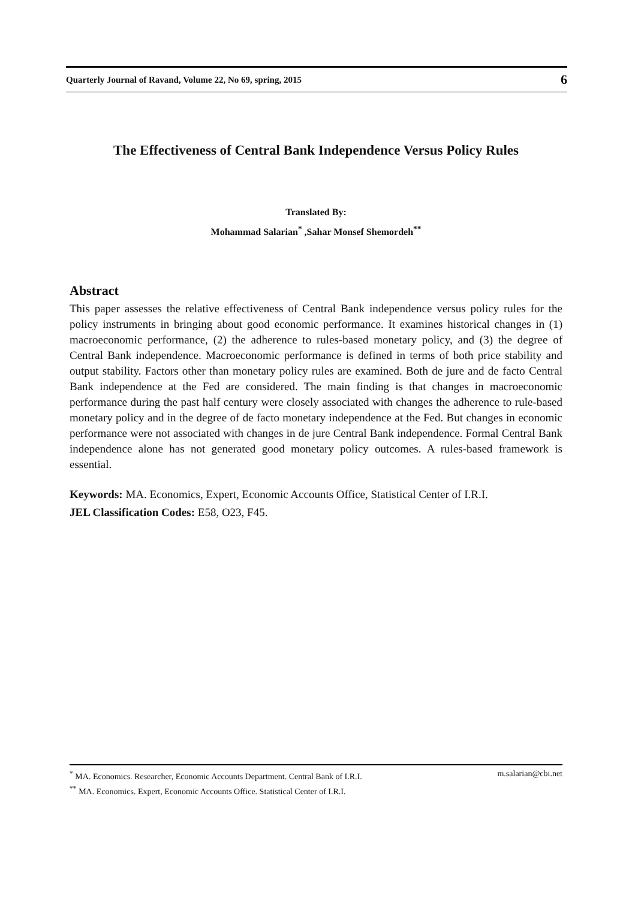Quarterly Journal of Ravand, Volume 22, No 69, spring, 2015 6
The Effectiveness of Central Bank Independence Versus Policy Rules
Translated By:
Mohammad Salarian<sup>*</sup> ,Sahar Monsef Shemordeh<sup>**</sup>
Abstract
This paper assesses the relative effectiveness of Central Bank independence versus policy rules for the policy instruments in bringing about good economic performance. It examines historical changes in (1) macroeconomic performance, (2) the adherence to rules-based monetary policy, and (3) the degree of Central Bank independence. Macroeconomic performance is defined in terms of both price stability and output stability. Factors other than monetary policy rules are examined. Both de jure and de facto Central Bank independence at the Fed are considered. The main finding is that changes in macroeconomic performance during the past half century were closely associated with changes the adherence to rule-based monetary policy and in the degree of de facto monetary independence at the Fed. But changes in economic performance were not associated with changes in de jure Central Bank independence. Formal Central Bank independence alone has not generated good monetary policy outcomes. A rules-based framework is essential.
Keywords: MA. Economics, Expert, Economic Accounts Office, Statistical Center of I.R.I.
JEL Classification Codes: E58, O23, F45.
<sup>*</sup> MA. Economics. Researcher, Economic Accounts Department. Central Bank of I.R.I. m.salarian@cbi.net
<sup>**</sup> MA. Economics. Expert, Economic Accounts Office. Statistical Center of I.R.I.